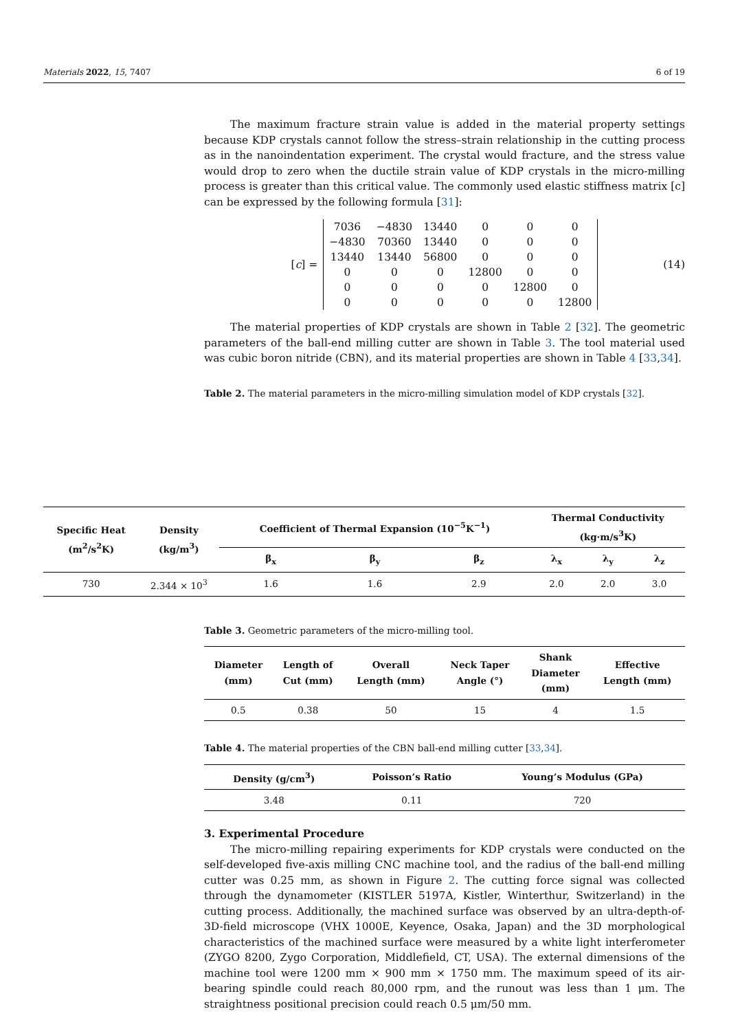Materials 2022, 15, 7407 6 of 19
The maximum fracture strain value is added in the material property settings because KDP crystals cannot follow the stress–strain relationship in the cutting process as in the nanoindentation experiment. The crystal would fracture, and the stress value would drop to zero when the ductile strain value of KDP crystals in the micro-milling process is greater than this critical value. The commonly used elastic stiffness matrix [c] can be expressed by the following formula [31]:
[c] =
| 7036 | −4830 | 13440 | 0 | 0 | 0 |
| −4830 | 70360 | 13440 | 0 | 0 | 0 |
| 13440 | 13440 | 56800 | 0 | 0 | 0 |
| 0 | 0 | 0 | 12800 | 0 | 0 |
| 0 | 0 | 0 | 0 | 12800 | 0 |
| 0 | 0 | 0 | 0 | 0 | 12800 |
(14)
The material properties of KDP crystals are shown in Table 2 [32]. The geometric parameters of the ball-end milling cutter are shown in Table 3. The tool material used was cubic boron nitride (CBN), and its material properties are shown in Table 4 [33,34].
Table 2. The material parameters in the micro-milling simulation model of KDP crystals [32].
| Specific Heat (m<sup>2</sup>/s<sup>2</sup>K) | Density (kg/m<sup>3</sup>) | Coefficient of Thermal Expansion (10<sup>−5</sup>K<sup>−1</sup>) | | | Thermal Conductivity (kg·m/s<sup>3</sup>K) | | |
| --- | --- | --- | --- | --- | --- | --- | --- |
| | | β<sub>x</sub> | β<sub>y</sub> | β<sub>z</sub> | λ<sub>x</sub> | λ<sub>y</sub> | λ<sub>z</sub> |
| 730 | 2.344 × 10<sup>3</sup> | 1.6 | 1.6 | 2.9 | 2.0 | 2.0 | 3.0 |
Table 3. Geometric parameters of the micro-milling tool.
| Diameter (mm) | Length of Cut (mm) | Overall Length (mm) | Neck Taper Angle (°) | Shank Diameter (mm) | Effective Length (mm) |
| --- | --- | --- | --- | --- | --- |
| 0.5 | 0.38 | 50 | 15 | 4 | 1.5 |
Table 4. The material properties of the CBN ball-end milling cutter [33,34].
| Density (g/cm<sup>3</sup>) | Poisson’s Ratio | Young’s Modulus (GPa) |
| --- | --- | --- |
| 3.48 | 0.11 | 720 |
3. Experimental Procedure
The micro-milling repairing experiments for KDP crystals were conducted on the self-developed five-axis milling CNC machine tool, and the radius of the ball-end milling cutter was 0.25 mm, as shown in Figure 2. The cutting force signal was collected through the dynamometer (KISTLER 5197A, Kistler, Winterthur, Switzerland) in the cutting process. Additionally, the machined surface was observed by an ultra-depth-of-3D-field microscope (VHX 1000E, Keyence, Osaka, Japan) and the 3D morphological characteristics of the machined surface were measured by a white light interferometer (ZYGO 8200, Zygo Corporation, Middlefield, CT, USA). The external dimensions of the machine tool were 1200 mm × 900 mm × 1750 mm. The maximum speed of its air-bearing spindle could reach 80,000 rpm, and the runout was less than 1 μm. The straightness positional precision could reach 0.5 μm/50 mm.